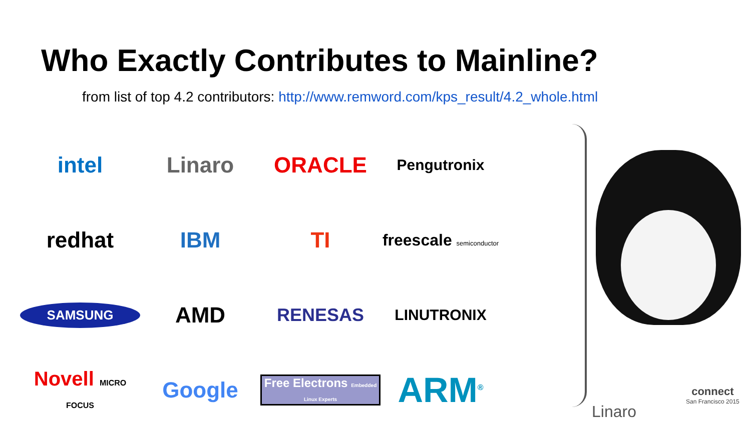Who Exactly Contributes to Mainline?
from list of top 4.2 contributors: http://www.remword.com/kps_result/4.2_whole.html
intel
Linaro
ORACLE
Pengutronix
redhat
IBM
TI
freescale semiconductor
SAMSUNG
AMD
RENESAS
LINUTRONIX
Novell MICRO FOCUS
Google
Free Electrons Embedded Linux Experts
ARM<sup>®</sup>
Linaro
connect
San Francisco 2015